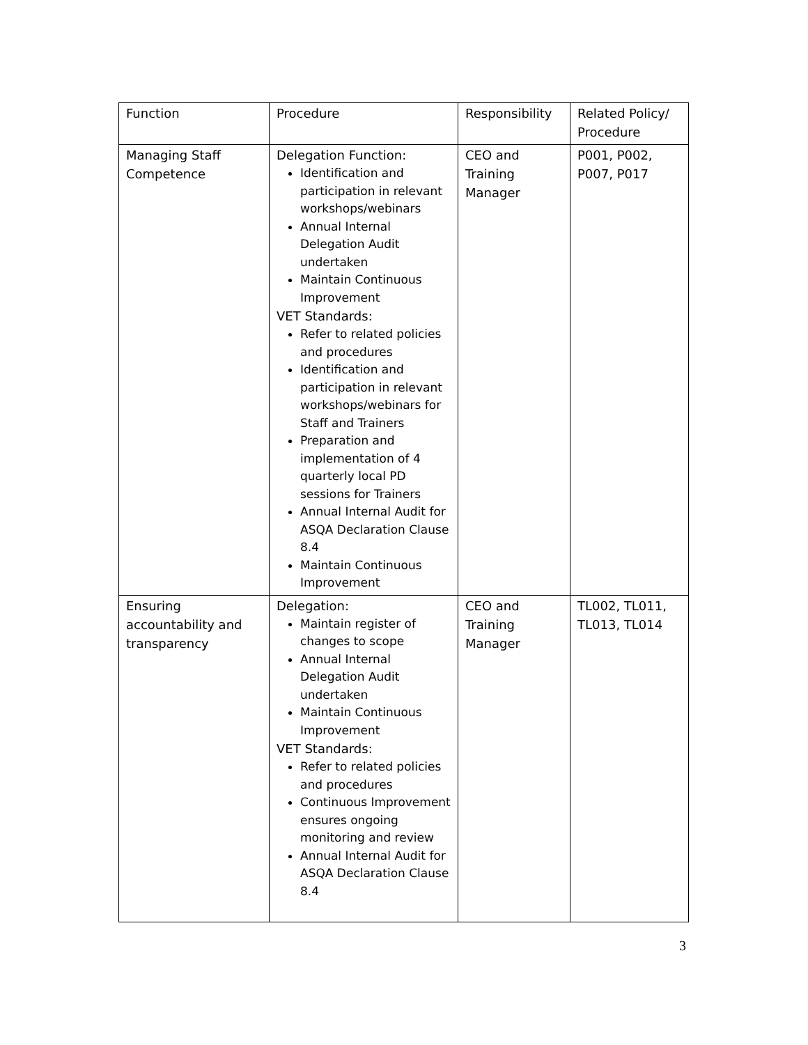| Function | Procedure | Responsibility | Related Policy/ Procedure |
| Managing Staff Competence | Delegation Function: Identification and participation in relevant workshops/webinars Annual Internal Delegation Audit undertaken Maintain Continuous Improvement VET Standards: Refer to related policies and procedures Identification and participation in relevant workshops/webinars for Staff and Trainers Preparation and implementation of 4 quarterly local PD sessions for Trainers Annual Internal Audit for ASQA Declaration Clause 8.4 Maintain Continuous Improvement | CEO and Training Manager | P001, P002, P007, P017 |
| Ensuring accountability and transparency | Delegation: Maintain register of changes to scope Annual Internal Delegation Audit undertaken Maintain Continuous Improvement VET Standards: Refer to related policies and procedures Continuous Improvement ensures ongoing monitoring and review Annual Internal Audit for ASQA Declaration Clause 8.4 | CEO and Training Manager | TL002, TL011, TL013, TL014 |
3